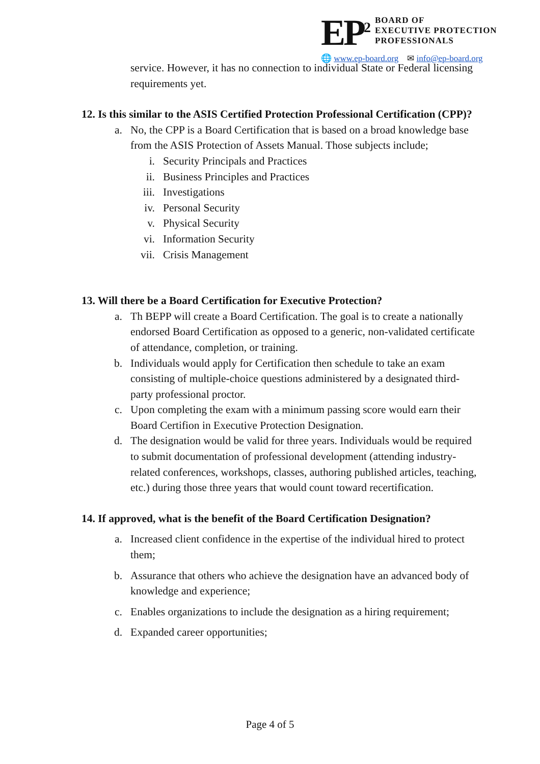EP<sup>2</sup>
BOARD OF
EXECUTIVE PROTECTION
PROFESSIONALS
🌐 www.ep-board.org ✉ info@ep-board.org
service. However, it has no connection to individual State or Federal licensing requirements yet.
12. Is this similar to the ASIS Certified Protection Professional Certification (CPP)?
a. No, the CPP is a Board Certification that is based on a broad knowledge base from the ASIS Protection of Assets Manual. Those subjects include;
i. Security Principals and Practices
ii. Business Principles and Practices
iii. Investigations
iv. Personal Security
v. Physical Security
vi. Information Security
vii. Crisis Management
13. Will there be a Board Certification for Executive Protection?
a. Th BEPP will create a Board Certification. The goal is to create a nationally endorsed Board Certification as opposed to a generic, non-validated certificate of attendance, completion, or training.
b. Individuals would apply for Certification then schedule to take an exam consisting of multiple-choice questions administered by a designated third-party professional proctor.
c. Upon completing the exam with a minimum passing score would earn their Board Certifion in Executive Protection Designation.
d. The designation would be valid for three years. Individuals would be required to submit documentation of professional development (attending industry-related conferences, workshops, classes, authoring published articles, teaching, etc.) during those three years that would count toward recertification.
14. If approved, what is the benefit of the Board Certification Designation?
a. Increased client confidence in the expertise of the individual hired to protect them;
b. Assurance that others who achieve the designation have an advanced body of knowledge and experience;
c. Enables organizations to include the designation as a hiring requirement;
d. Expanded career opportunities;
Page 4 of 5